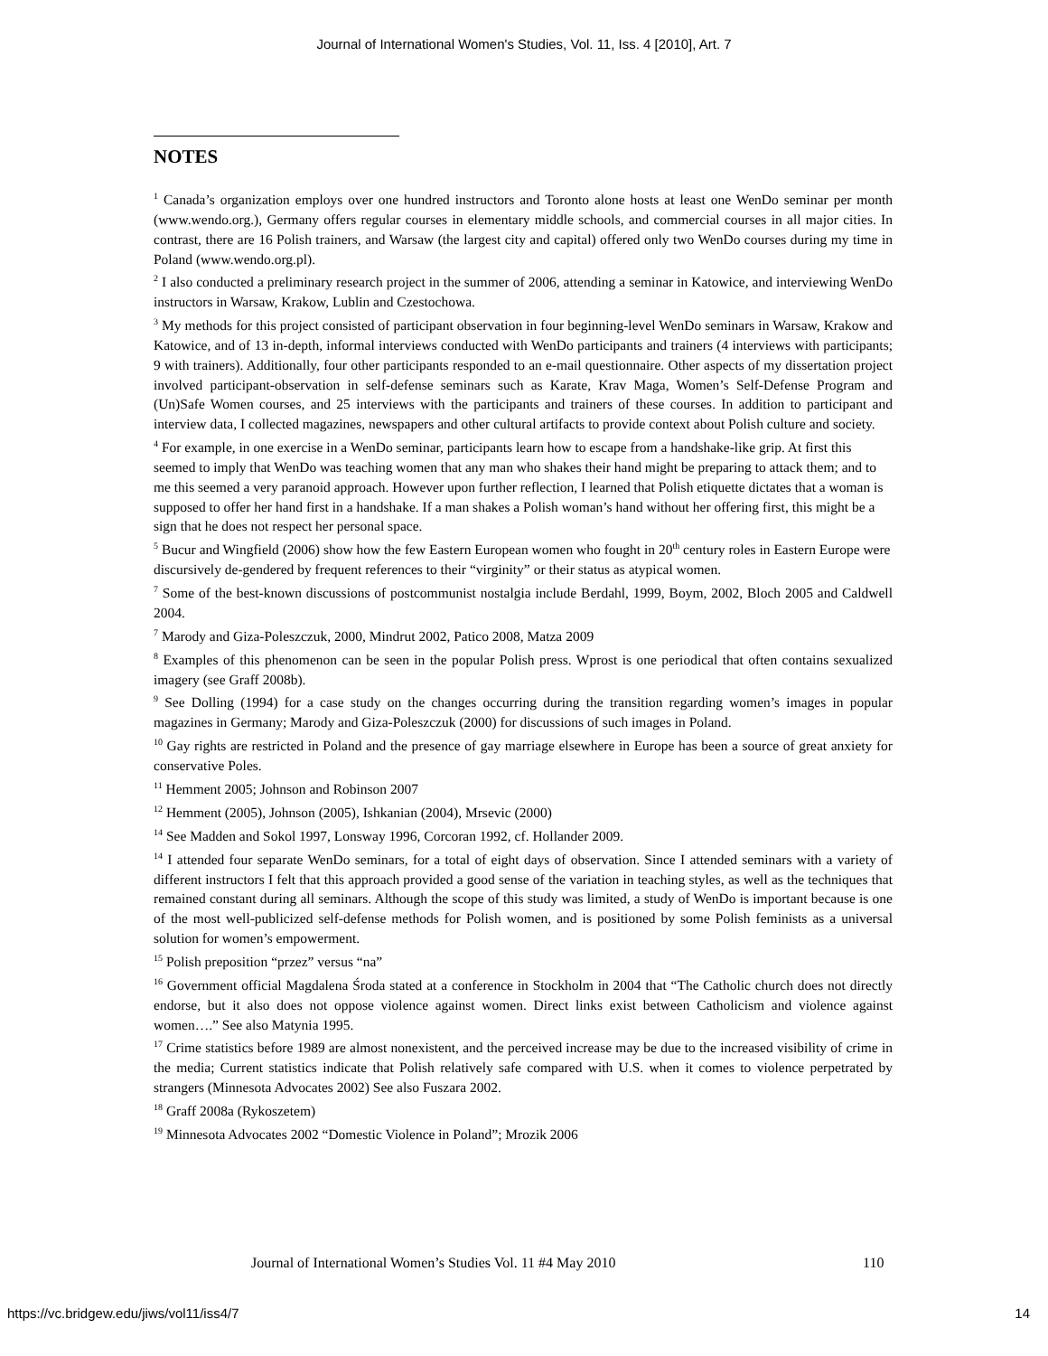Journal of International Women's Studies, Vol. 11, Iss. 4 [2010], Art. 7
NOTES
<sup>1</sup> Canada’s organization employs over one hundred instructors and Toronto alone hosts at least one WenDo seminar per month (www.wendo.org.), Germany offers regular courses in elementary middle schools, and commercial courses in all major cities. In contrast, there are 16 Polish trainers, and Warsaw (the largest city and capital) offered only two WenDo courses during my time in Poland (www.wendo.org.pl).
<sup>2</sup> I also conducted a preliminary research project in the summer of 2006, attending a seminar in Katowice, and interviewing WenDo instructors in Warsaw, Krakow, Lublin and Czestochowa.
<sup>3</sup> My methods for this project consisted of participant observation in four beginning-level WenDo seminars in Warsaw, Krakow and Katowice, and of 13 in-depth, informal interviews conducted with WenDo participants and trainers (4 interviews with participants; 9 with trainers). Additionally, four other participants responded to an e-mail questionnaire. Other aspects of my dissertation project involved participant-observation in self-defense seminars such as Karate, Krav Maga, Women’s Self-Defense Program and (Un)Safe Women courses, and 25 interviews with the participants and trainers of these courses. In addition to participant and interview data, I collected magazines, newspapers and other cultural artifacts to provide context about Polish culture and society.
<sup>4</sup> For example, in one exercise in a WenDo seminar, participants learn how to escape from a handshake-like grip. At first this seemed to imply that WenDo was teaching women that any man who shakes their hand might be preparing to attack them; and to me this seemed a very paranoid approach. However upon further reflection, I learned that Polish etiquette dictates that a woman is supposed to offer her hand first in a handshake. If a man shakes a Polish woman’s hand without her offering first, this might be a sign that he does not respect her personal space.
<sup>5</sup> Bucur and Wingfield (2006) show how the few Eastern European women who fought in 20<sup>th</sup> century roles in Eastern Europe were discursively de-gendered by frequent references to their “virginity” or their status as atypical women.
<sup>7</sup> Some of the best-known discussions of postcommunist nostalgia include Berdahl, 1999, Boym, 2002, Bloch 2005 and Caldwell 2004.
<sup>7</sup> Marody and Giza-Poleszczuk, 2000, Mindrut 2002, Patico 2008, Matza 2009
<sup>8</sup> Examples of this phenomenon can be seen in the popular Polish press. Wprost is one periodical that often contains sexualized imagery (see Graff 2008b).
<sup>9</sup> See Dolling (1994) for a case study on the changes occurring during the transition regarding women’s images in popular magazines in Germany; Marody and Giza-Poleszczuk (2000) for discussions of such images in Poland.
<sup>10</sup> Gay rights are restricted in Poland and the presence of gay marriage elsewhere in Europe has been a source of great anxiety for conservative Poles.
<sup>11</sup> Hemment 2005; Johnson and Robinson 2007
<sup>12</sup> Hemment (2005), Johnson (2005), Ishkanian (2004), Mrsevic (2000)
<sup>14</sup> See Madden and Sokol 1997, Lonsway 1996, Corcoran 1992, cf. Hollander 2009.
<sup>14</sup> I attended four separate WenDo seminars, for a total of eight days of observation. Since I attended seminars with a variety of different instructors I felt that this approach provided a good sense of the variation in teaching styles, as well as the techniques that remained constant during all seminars. Although the scope of this study was limited, a study of WenDo is important because is one of the most well-publicized self-defense methods for Polish women, and is positioned by some Polish feminists as a universal solution for women’s empowerment.
<sup>15</sup> Polish preposition “przez” versus “na”
<sup>16</sup> Government official Magdalena Środa stated at a conference in Stockholm in 2004 that “The Catholic church does not directly endorse, but it also does not oppose violence against women. Direct links exist between Catholicism and violence against women….” See also Matynia 1995.
<sup>17</sup> Crime statistics before 1989 are almost nonexistent, and the perceived increase may be due to the increased visibility of crime in the media; Current statistics indicate that Polish relatively safe compared with U.S. when it comes to violence perpetrated by strangers (Minnesota Advocates 2002) See also Fuszara 2002.
<sup>18</sup> Graff 2008a (Rykoszetem)
<sup>19</sup> Minnesota Advocates 2002 “Domestic Violence in Poland”; Mrozik 2006
Journal of International Women’s Studies Vol. 11 #4 May 2010
110
https://vc.bridgew.edu/jiws/vol11/iss4/7
14